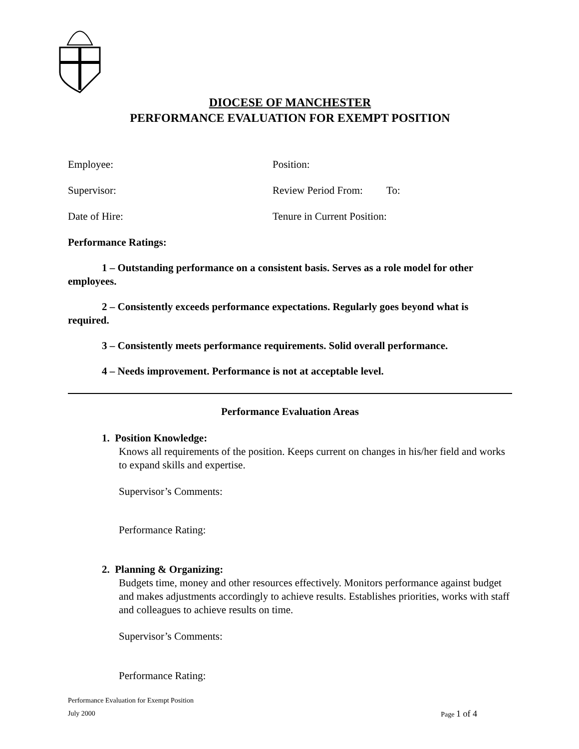DIOCESE OF MANCHESTER
PERFORMANCE EVALUATION FOR EXEMPT POSITION
Employee: Position:
Supervisor: Review Period From: To:
Date of Hire: Tenure in Current Position:
Performance Ratings:
1 – Outstanding performance on a consistent basis. Serves as a role model for other employees.
2 – Consistently exceeds performance expectations. Regularly goes beyond what is required.
3 – Consistently meets performance requirements. Solid overall performance.
4 – Needs improvement. Performance is not at acceptable level.
Performance Evaluation Areas
1. Position Knowledge:
Knows all requirements of the position. Keeps current on changes in his/her field and works to expand skills and expertise.
Supervisor’s Comments:
Performance Rating:
2. Planning & Organizing:
Budgets time, money and other resources effectively. Monitors performance against budget and makes adjustments accordingly to achieve results. Establishes priorities, works with staff and colleagues to achieve results on time.
Supervisor’s Comments:
Performance Rating:
Performance Evaluation for Exempt Position
July 2000 Page 1 of 4